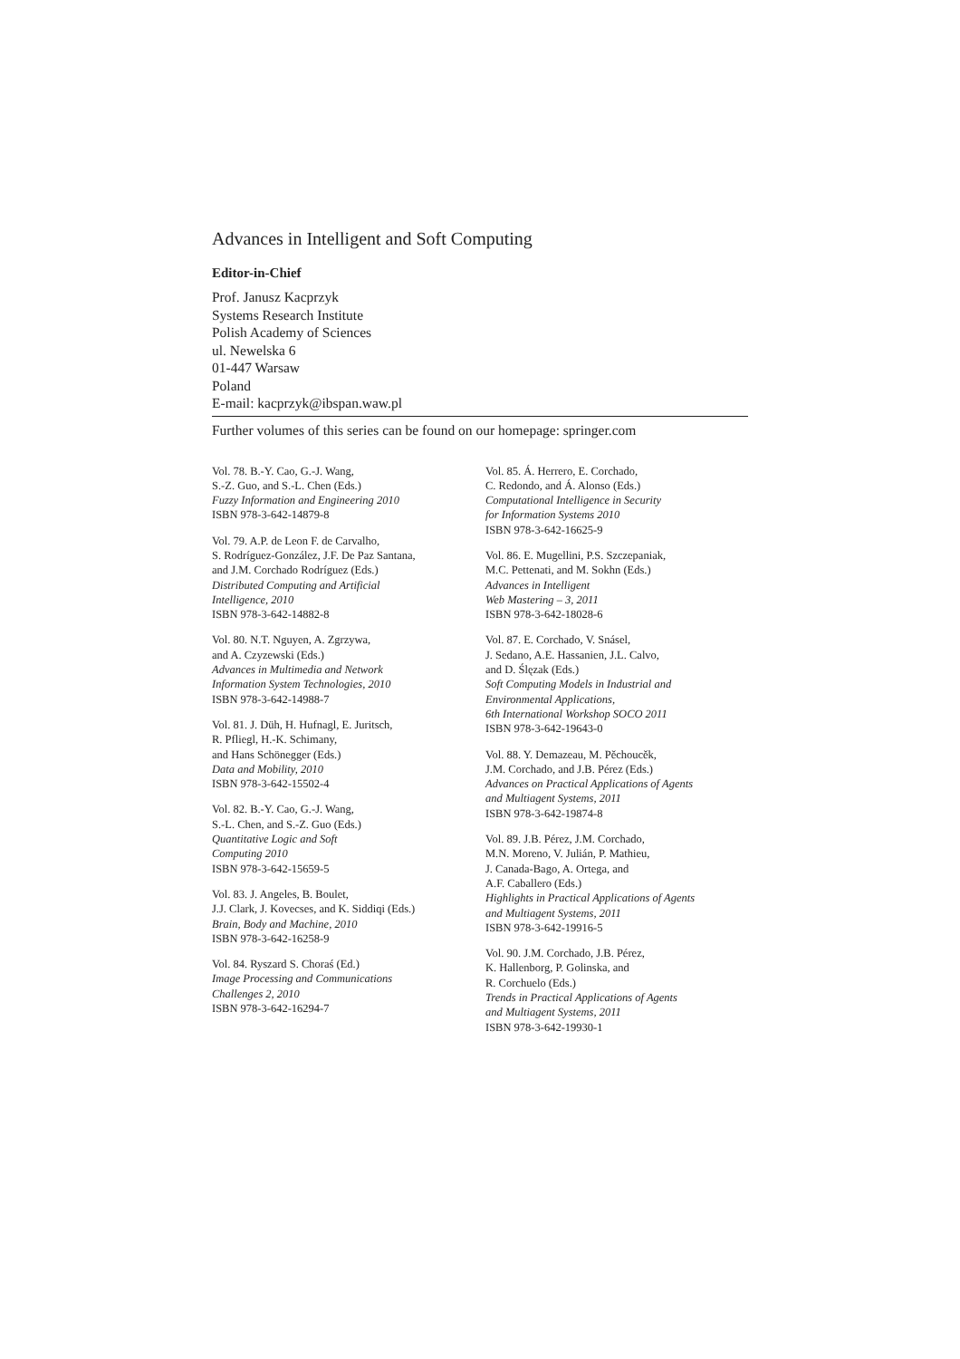Advances in Intelligent and Soft Computing
Editor-in-Chief
Prof. Janusz Kacprzyk
Systems Research Institute
Polish Academy of Sciences
ul. Newelska 6
01-447 Warsaw
Poland
E-mail: kacprzyk@ibspan.waw.pl
Further volumes of this series can be found on our homepage: springer.com
Vol. 78. B.-Y. Cao, G.-J. Wang,
S.-Z. Guo, and S.-L. Chen (Eds.)
Fuzzy Information and Engineering 2010
ISBN 978-3-642-14879-8
Vol. 79. A.P. de Leon F. de Carvalho,
S. Rodríguez-González, J.F. De Paz Santana,
and J.M. Corchado Rodríguez (Eds.)
Distributed Computing and Artificial
Intelligence, 2010
ISBN 978-3-642-14882-8
Vol. 80. N.T. Nguyen, A. Zgrzywa,
and A. Czyzewski (Eds.)
Advances in Multimedia and Network
Information System Technologies, 2010
ISBN 978-3-642-14988-7
Vol. 81. J. Düh, H. Hufnagl, E. Juritsch,
R. Pfliegl, H.-K. Schimany,
and Hans Schönegger (Eds.)
Data and Mobility, 2010
ISBN 978-3-642-15502-4
Vol. 82. B.-Y. Cao, G.-J. Wang,
S.-L. Chen, and S.-Z. Guo (Eds.)
Quantitative Logic and Soft
Computing 2010
ISBN 978-3-642-15659-5
Vol. 83. J. Angeles, B. Boulet,
J.J. Clark, J. Kovecses, and K. Siddiqi (Eds.)
Brain, Body and Machine, 2010
ISBN 978-3-642-16258-9
Vol. 84. Ryszard S. Choraś (Ed.)
Image Processing and Communications
Challenges 2, 2010
ISBN 978-3-642-16294-7
Vol. 85. Á. Herrero, E. Corchado,
C. Redondo, and Á. Alonso (Eds.)
Computational Intelligence in Security
for Information Systems 2010
ISBN 978-3-642-16625-9
Vol. 86. E. Mugellini, P.S. Szczepaniak,
M.C. Pettenati, and M. Sokhn (Eds.)
Advances in Intelligent
Web Mastering – 3, 2011
ISBN 978-3-642-18028-6
Vol. 87. E. Corchado, V. Snásel,
J. Sedano, A.E. Hassanien, J.L. Calvo,
and D. Ślęzak (Eds.)
Soft Computing Models in Industrial and
Environmental Applications,
6th International Workshop SOCO 2011
ISBN 978-3-642-19643-0
Vol. 88. Y. Demazeau, M. Pěchoucěk,
J.M. Corchado, and J.B. Pérez (Eds.)
Advances on Practical Applications of Agents
and Multiagent Systems, 2011
ISBN 978-3-642-19874-8
Vol. 89. J.B. Pérez, J.M. Corchado,
M.N. Moreno, V. Julián, P. Mathieu,
J. Canada-Bago, A. Ortega, and
A.F. Caballero (Eds.)
Highlights in Practical Applications of Agents
and Multiagent Systems, 2011
ISBN 978-3-642-19916-5
Vol. 90. J.M. Corchado, J.B. Pérez,
K. Hallenborg, P. Golinska, and
R. Corchuelo (Eds.)
Trends in Practical Applications of Agents
and Multiagent Systems, 2011
ISBN 978-3-642-19930-1